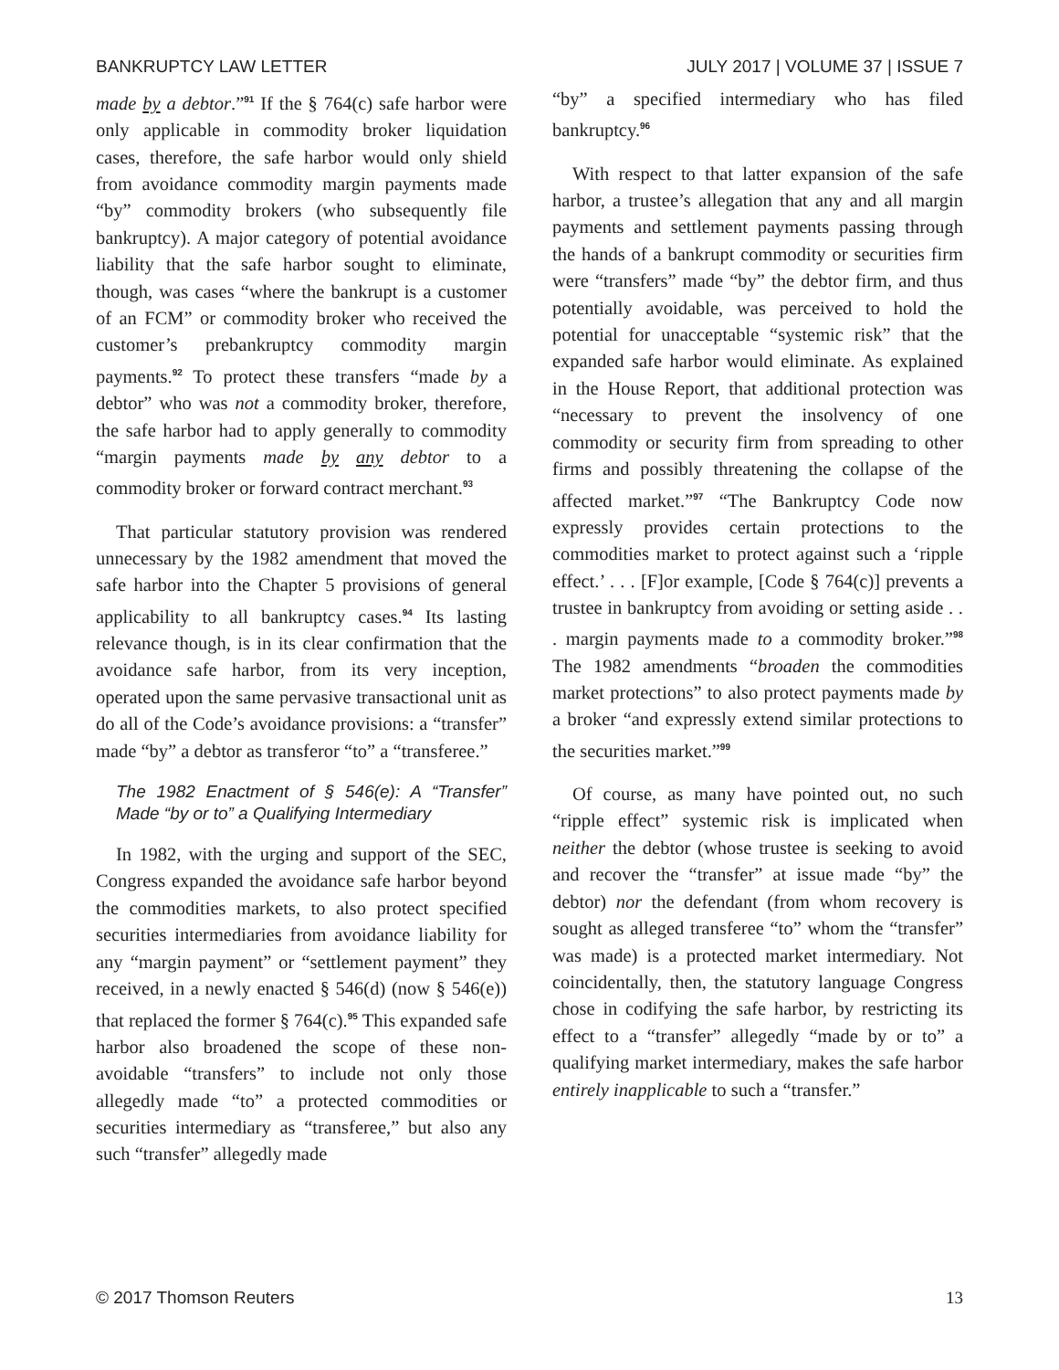BANKRUPTCY LAW LETTER JULY 2017 | VOLUME 37 | ISSUE 7
made by a debtor.”<sup>91</sup> If the § 764(c) safe harbor were only applicable in commodity broker liquidation cases, therefore, the safe harbor would only shield from avoidance commodity margin payments made “by” commodity brokers (who subsequently file bankruptcy). A major category of potential avoidance liability that the safe harbor sought to eliminate, though, was cases “where the bankrupt is a customer of an FCM” or commodity broker who received the customer’s prebankruptcy commodity margin payments.<sup>92</sup> To protect these transfers “made by a debtor” who was not a commodity broker, therefore, the safe harbor had to apply generally to commodity “margin payments made by any debtor to a commodity broker or forward contract merchant.<sup>93</sup>
That particular statutory provision was rendered unnecessary by the 1982 amendment that moved the safe harbor into the Chapter 5 provisions of general applicability to all bankruptcy cases.<sup>94</sup> Its lasting relevance though, is in its clear confirmation that the avoidance safe harbor, from its very inception, operated upon the same pervasive transactional unit as do all of the Code’s avoidance provisions: a “transfer” made “by” a debtor as transferor “to” a “transferee.”
The 1982 Enactment of § 546(e): A “Transfer” Made “by or to” a Qualifying Intermediary
In 1982, with the urging and support of the SEC, Congress expanded the avoidance safe harbor beyond the commodities markets, to also protect specified securities intermediaries from avoidance liability for any “margin payment” or “settlement payment” they received, in a newly enacted § 546(d) (now § 546(e)) that replaced the former § 764(c).<sup>95</sup> This expanded safe harbor also broadened the scope of these non-avoidable “transfers” to include not only those allegedly made “to” a protected commodities or securities intermediary as “transferee,” but also any such “transfer” allegedly made
“by” a specified intermediary who has filed bankruptcy.<sup>96</sup>
With respect to that latter expansion of the safe harbor, a trustee’s allegation that any and all margin payments and settlement payments passing through the hands of a bankrupt commodity or securities firm were “transfers” made “by” the debtor firm, and thus potentially avoidable, was perceived to hold the potential for unacceptable “systemic risk” that the expanded safe harbor would eliminate. As explained in the House Report, that additional protection was “necessary to prevent the insolvency of one commodity or security firm from spreading to other firms and possibly threatening the collapse of the affected market.”<sup>97</sup> “The Bankruptcy Code now expressly provides certain protections to the commodities market to protect against such a ‘ripple effect.’ . . . [F]or example, [Code § 764(c)] prevents a trustee in bankruptcy from avoiding or setting aside . . . margin payments made to a commodity broker.”<sup>98</sup> The 1982 amendments “broaden the commodities market protections” to also protect payments made by a broker “and expressly extend similar protections to the securities market.”<sup>99</sup>
Of course, as many have pointed out, no such “ripple effect” systemic risk is implicated when neither the debtor (whose trustee is seeking to avoid and recover the “transfer” at issue made “by” the debtor) nor the defendant (from whom recovery is sought as alleged transferee “to” whom the “transfer” was made) is a protected market intermediary. Not coincidentally, then, the statutory language Congress chose in codifying the safe harbor, by restricting its effect to a “transfer” allegedly “made by or to” a qualifying market intermediary, makes the safe harbor entirely inapplicable to such a “transfer.”
© 2017 Thomson Reuters 13